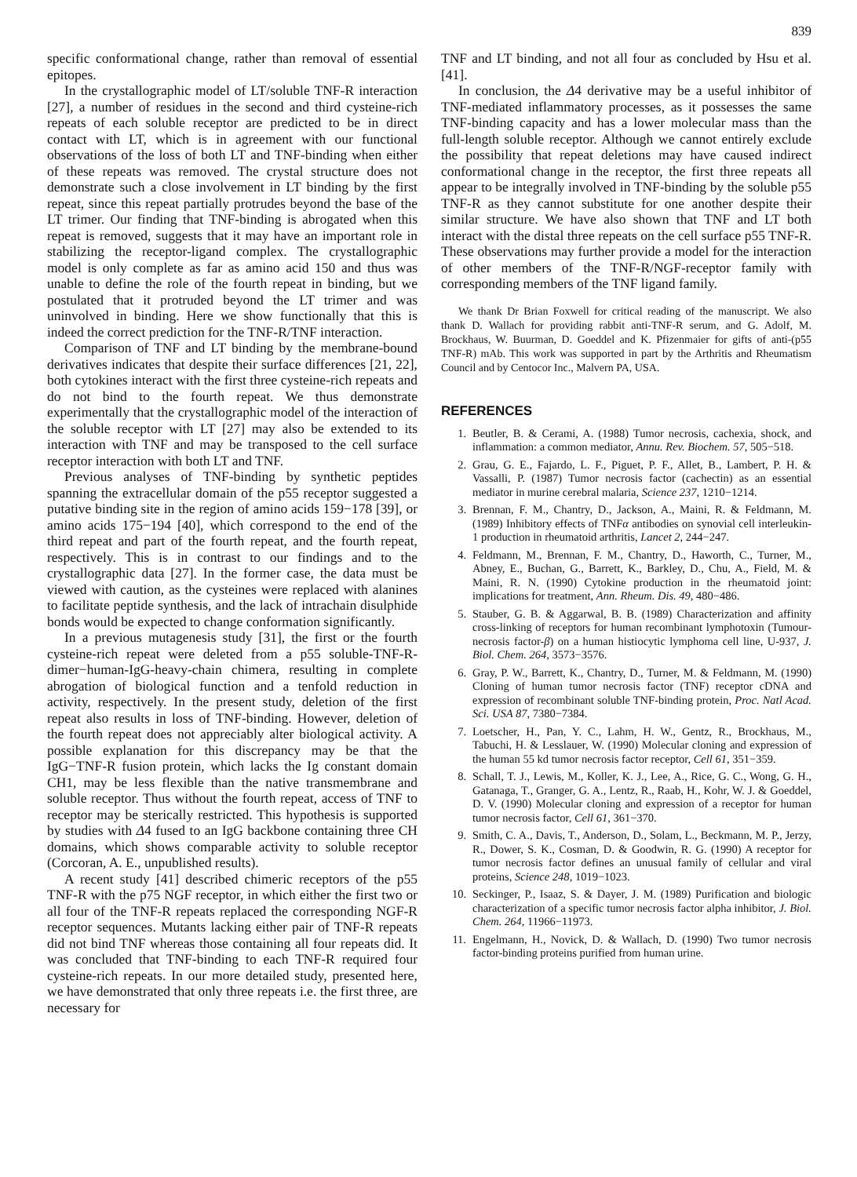839
specific conformational change, rather than removal of essential epitopes.
In the crystallographic model of LT/soluble TNF-R interaction [27], a number of residues in the second and third cysteine-rich repeats of each soluble receptor are predicted to be in direct contact with LT, which is in agreement with our functional observations of the loss of both LT and TNF-binding when either of these repeats was removed. The crystal structure does not demonstrate such a close involvement in LT binding by the first repeat, since this repeat partially protrudes beyond the base of the LT trimer. Our finding that TNF-binding is abrogated when this repeat is removed, suggests that it may have an important role in stabilizing the receptor-ligand complex. The crystallographic model is only complete as far as amino acid 150 and thus was unable to define the role of the fourth repeat in binding, but we postulated that it protruded beyond the LT trimer and was uninvolved in binding. Here we show functionally that this is indeed the correct prediction for the TNF-R/TNF interaction.
Comparison of TNF and LT binding by the membrane-bound derivatives indicates that despite their surface differences [21, 22], both cytokines interact with the first three cysteine-rich repeats and do not bind to the fourth repeat. We thus demonstrate experimentally that the crystallographic model of the interaction of the soluble receptor with LT [27] may also be extended to its interaction with TNF and may be transposed to the cell surface receptor interaction with both LT and TNF.
Previous analyses of TNF-binding by synthetic peptides spanning the extracellular domain of the p55 receptor suggested a putative binding site in the region of amino acids 159−178 [39], or amino acids 175−194 [40], which correspond to the end of the third repeat and part of the fourth repeat, and the fourth repeat, respectively. This is in contrast to our findings and to the crystallographic data [27]. In the former case, the data must be viewed with caution, as the cysteines were replaced with alanines to facilitate peptide synthesis, and the lack of intrachain disulphide bonds would be expected to change conformation significantly.
In a previous mutagenesis study [31], the first or the fourth cysteine-rich repeat were deleted from a p55 soluble-TNF-R-dimer−human-IgG-heavy-chain chimera, resulting in complete abrogation of biological function and a tenfold reduction in activity, respectively. In the present study, deletion of the first repeat also results in loss of TNF-binding. However, deletion of the fourth repeat does not appreciably alter biological activity. A possible explanation for this discrepancy may be that the IgG−TNF-R fusion protein, which lacks the Ig constant domain CH1, may be less flexible than the native transmembrane and soluble receptor. Thus without the fourth repeat, access of TNF to receptor may be sterically restricted. This hypothesis is supported by studies with Δ4 fused to an IgG backbone containing three CH domains, which shows comparable activity to soluble receptor (Corcoran, A. E., unpublished results).
A recent study [41] described chimeric receptors of the p55 TNF-R with the p75 NGF receptor, in which either the first two or all four of the TNF-R repeats replaced the corresponding NGF-R receptor sequences. Mutants lacking either pair of TNF-R repeats did not bind TNF whereas those containing all four repeats did. It was concluded that TNF-binding to each TNF-R required four cysteine-rich repeats. In our more detailed study, presented here, we have demonstrated that only three repeats i.e. the first three, are necessary for
TNF and LT binding, and not all four as concluded by Hsu et al. [41].
In conclusion, the Δ4 derivative may be a useful inhibitor of TNF-mediated inflammatory processes, as it possesses the same TNF-binding capacity and has a lower molecular mass than the full-length soluble receptor. Although we cannot entirely exclude the possibility that repeat deletions may have caused indirect conformational change in the receptor, the first three repeats all appear to be integrally involved in TNF-binding by the soluble p55 TNF-R as they cannot substitute for one another despite their similar structure. We have also shown that TNF and LT both interact with the distal three repeats on the cell surface p55 TNF-R. These observations may further provide a model for the interaction of other members of the TNF-R/NGF-receptor family with corresponding members of the TNF ligand family.
We thank Dr Brian Foxwell for critical reading of the manuscript. We also thank D. Wallach for providing rabbit anti-TNF-R serum, and G. Adolf, M. Brockhaus, W. Buurman, D. Goeddel and K. Pfizenmaier for gifts of anti-(p55 TNF-R) mAb. This work was supported in part by the Arthritis and Rheumatism Council and by Centocor Inc., Malvern PA, USA.
REFERENCES
1. Beutler, B. & Cerami, A. (1988) Tumor necrosis, cachexia, shock, and inflammation: a common mediator, Annu. Rev. Biochem. 57, 505−518.
2. Grau, G. E., Fajardo, L. F., Piguet, P. F., Allet, B., Lambert, P. H. & Vassalli, P. (1987) Tumor necrosis factor (cachectin) as an essential mediator in murine cerebral malaria, Science 237, 1210−1214.
3. Brennan, F. M., Chantry, D., Jackson, A., Maini, R. & Feldmann, M. (1989) Inhibitory effects of TNFα antibodies on synovial cell interleukin-1 production in rheumatoid arthritis, Lancet 2, 244−247.
4. Feldmann, M., Brennan, F. M., Chantry, D., Haworth, C., Turner, M., Abney, E., Buchan, G., Barrett, K., Barkley, D., Chu, A., Field, M. & Maini, R. N. (1990) Cytokine production in the rheumatoid joint: implications for treatment, Ann. Rheum. Dis. 49, 480−486.
5. Stauber, G. B. & Aggarwal, B. B. (1989) Characterization and affinity cross-linking of receptors for human recombinant lymphotoxin (Tumour-necrosis factor-β) on a human histiocytic lymphoma cell line, U-937, J. Biol. Chem. 264, 3573−3576.
6. Gray, P. W., Barrett, K., Chantry, D., Turner, M. & Feldmann, M. (1990) Cloning of human tumor necrosis factor (TNF) receptor cDNA and expression of recombinant soluble TNF-binding protein, Proc. Natl Acad. Sci. USA 87, 7380−7384.
7. Loetscher, H., Pan, Y. C., Lahm, H. W., Gentz, R., Brockhaus, M., Tabuchi, H. & Lesslauer, W. (1990) Molecular cloning and expression of the human 55 kd tumor necrosis factor receptor, Cell 61, 351−359.
8. Schall, T. J., Lewis, M., Koller, K. J., Lee, A., Rice, G. C., Wong, G. H., Gatanaga, T., Granger, G. A., Lentz, R., Raab, H., Kohr, W. J. & Goeddel, D. V. (1990) Molecular cloning and expression of a receptor for human tumor necrosis factor, Cell 61, 361−370.
9. Smith, C. A., Davis, T., Anderson, D., Solam, L., Beckmann, M. P., Jerzy, R., Dower, S. K., Cosman, D. & Goodwin, R. G. (1990) A receptor for tumor necrosis factor defines an unusual family of cellular and viral proteins, Science 248, 1019−1023.
10. Seckinger, P., Isaaz, S. & Dayer, J. M. (1989) Purification and biologic characterization of a specific tumor necrosis factor alpha inhibitor, J. Biol. Chem. 264, 11966−11973.
11. Engelmann, H., Novick, D. & Wallach, D. (1990) Two tumor necrosis factor-binding proteins purified from human urine.